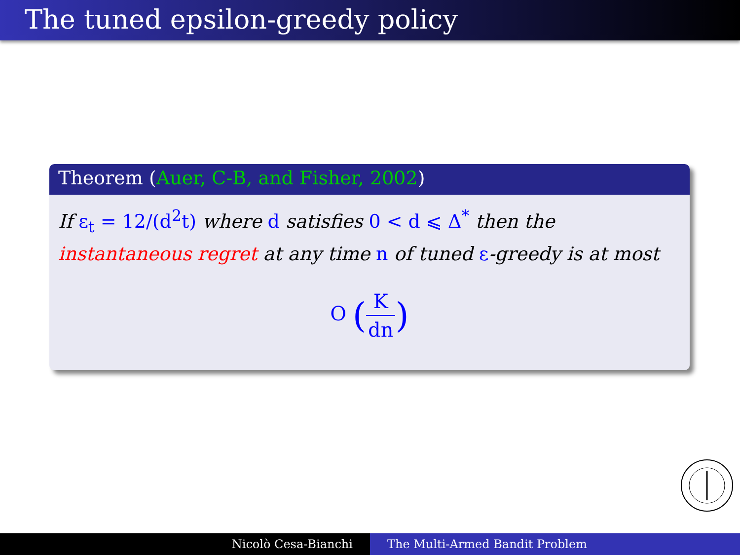The tuned epsilon-greedy policy
Theorem (Auer, C-B, and Fisher, 2002)
If ε<sub>t</sub> = 12/(d<sup>2</sup>t) where d satisfies 0 < d ⩽ Δ<sup>*</sup> then the
instantaneous regret at any time n of tuned ε-greedy is at most
O (K dn)
Nicolò Cesa-Bianchi The Multi-Armed Bandit Problem